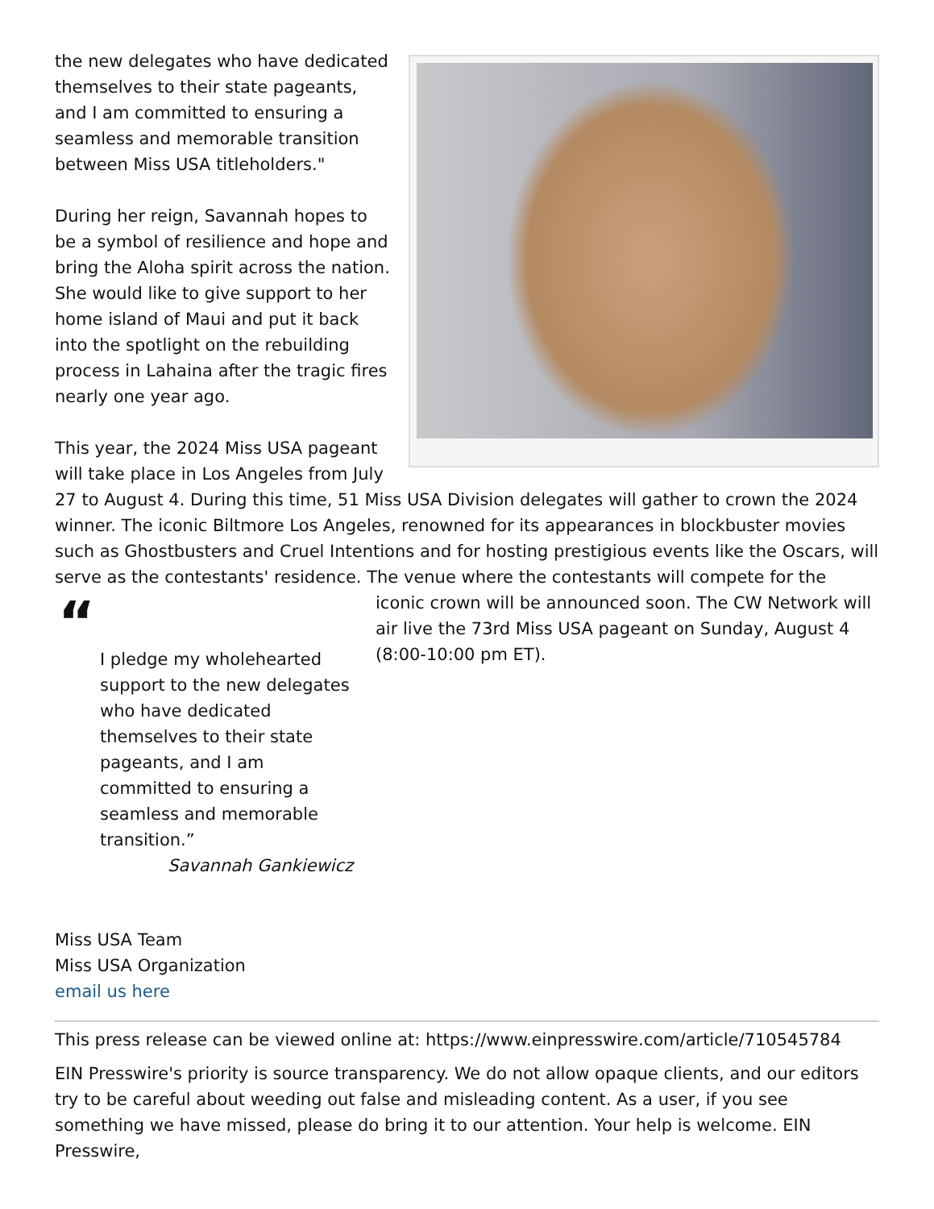the new delegates who have dedicated themselves to their state pageants, and I am committed to ensuring a seamless and memorable transition between Miss USA titleholders."
During her reign, Savannah hopes to be a symbol of resilience and hope and bring the Aloha spirit across the nation. She would like to give support to her home island of Maui and put it back into the spotlight on the rebuilding process in Lahaina after the tragic fires nearly one year ago.
This year, the 2024 Miss USA pageant will take place in Los Angeles from July 27 to August 4. During this time, 51 Miss USA Division delegates will gather to crown the 2024 winner. The iconic Biltmore Los Angeles, renowned for its appearances in blockbuster movies such as Ghostbusters and Cruel Intentions and for hosting prestigious events like the Oscars, will serve as the contestants' residence. The venue where the contestants will compete for the iconic “I pledge my wholehearted support to the new delegates who have dedicated themselves to their state pageants, and I am committed to ensuring a seamless and memorable transition.”
Savannah Gankiewicz crown will be announced soon. The CW Network will air live the 73rd Miss USA pageant on Sunday, August 4 (8:00-10:00 pm ET).
Miss USA Team
Miss USA Organization
email us here
This press release can be viewed online at: https://www.einpresswire.com/article/710545784
EIN Presswire's priority is source transparency. We do not allow opaque clients, and our editors try to be careful about weeding out false and misleading content. As a user, if you see something we have missed, please do bring it to our attention. Your help is welcome. EIN Presswire,